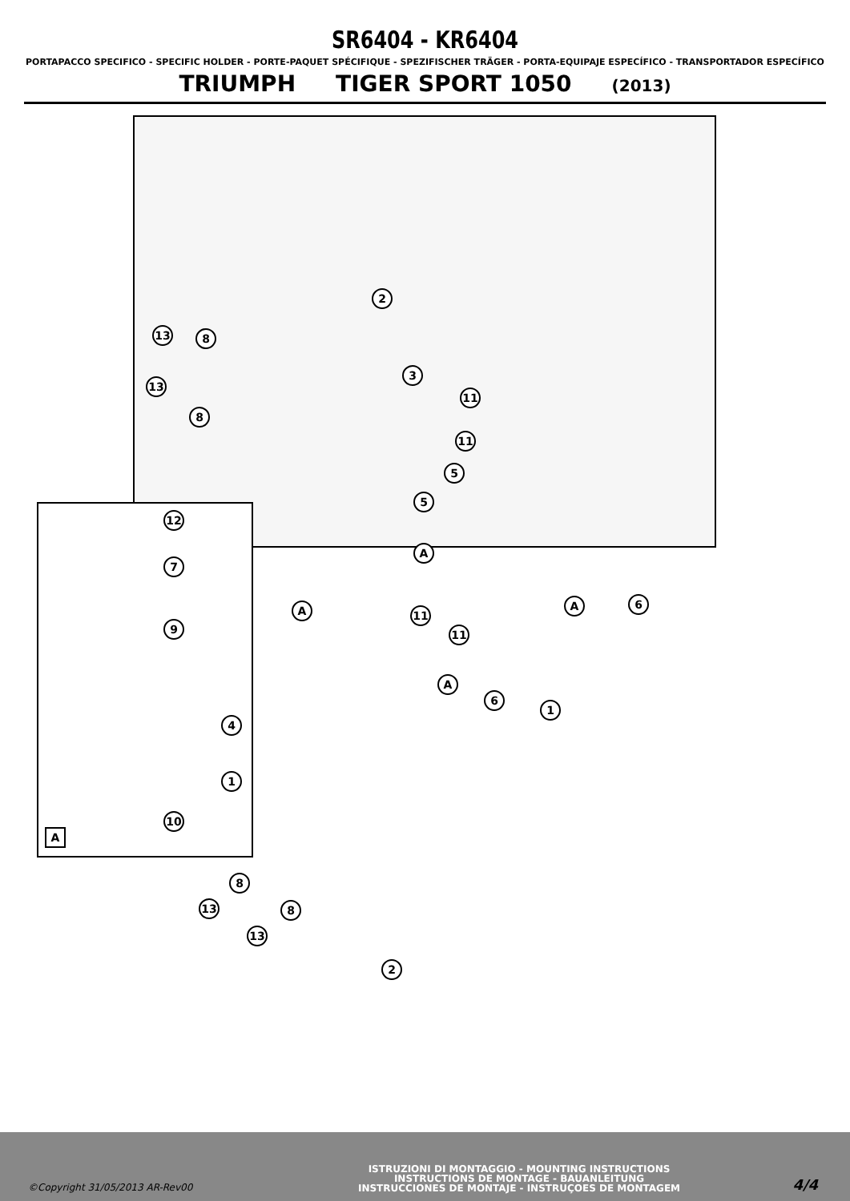SR6404 - KR6404
PORTAPACCO SPECIFICO - SPECIFIC HOLDER - PORTE-PAQUET SPÉCIFIQUE - SPEZIFISCHER TRÄGER - PORTA-EQUIPAJE ESPECÍFICO - TRANSPORTADOR ESPECÍFICO
TRIUMPH TIGER SPORT 1050 (2013)
2
13 8
3
13
11
8
11
5
5
12
7
9
4
1
10
A
A
A A 6
11
11
A
6
1
8
13 8
13
2
©Copyright 31/05/2013 AR-Rev00
ISTRUZIONI DI MONTAGGIO - MOUNTING INSTRUCTIONS
INSTRUCTIONS DE MONTAGE - BAUANLEITUNG
INSTRUCCIONES DE MONTAJE - INSTRUÇOES DE MONTAGEM
4/4